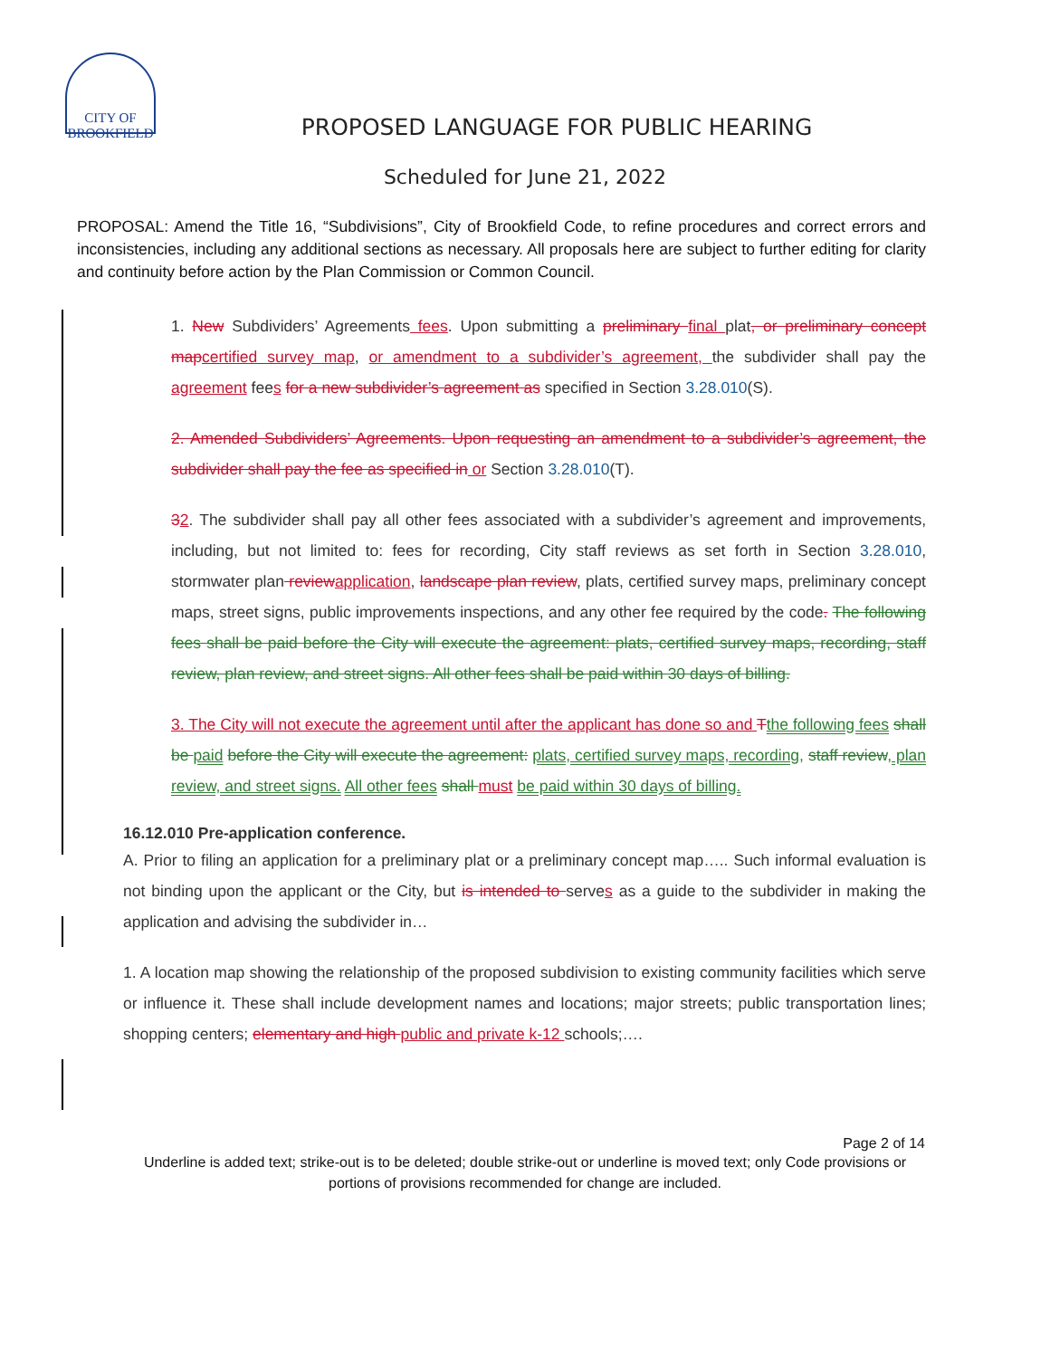CITY OF
BROOKFIELD
PROPOSED LANGUAGE FOR PUBLIC HEARING
Scheduled for June 21, 2022
PROPOSAL: Amend the Title 16, “Subdivisions”, City of Brookfield Code, to refine procedures and correct errors and inconsistencies, including any additional sections as necessary. All proposals here are subject to further editing for clarity and continuity before action by the Plan Commission or Common Council.
1. New Subdividers’ Agreements fees. Upon submitting a preliminary final plat, or preliminary concept map certified survey map, or amendment to a subdivider’s agreement, the subdivider shall pay the agreement fees for a new subdivider’s agreement as specified in Section 3.28.010(S).
2. Amended Subdividers’ Agreements. Upon requesting an amendment to a subdivider’s agreement, the subdivider shall pay the fee as specified in or Section 3.28.010(T).
32. The subdivider shall pay all other fees associated with a subdivider’s agreement and improvements, including, but not limited to: fees for recording, City staff reviews as set forth in Section 3.28.010, stormwater plan review application, landscape plan review, plats, certified survey maps, preliminary concept maps, street signs, public improvements inspections, and any other fee required by the code. The following fees shall be paid before the City will execute the agreement: plats, certified survey maps, recording, staff review, plan review, and street signs. All other fees shall be paid within 30 days of billing.
3. The City will not execute the agreement until after the applicant has done so and Tthe following fees shall be paid before the City will execute the agreement: plats, certified survey maps, recording, staff review, plan review, and street signs. All other fees shall must be paid within 30 days of billing.
16.12.010 Pre-application conference.
A. Prior to filing an application for a preliminary plat or a preliminary concept map….. Such informal evaluation is not binding upon the applicant or the City, but is intended to serves as a guide to the subdivider in making the application and advising the subdivider in…
1. A location map showing the relationship of the proposed subdivision to existing community facilities which serve or influence it. These shall include development names and locations; major streets; public transportation lines; shopping centers; elementary and high public and private k-12 schools;….
Page 2 of 14
Underline is added text; strike-out is to be deleted; double strike-out or underline is moved text; only Code provisions or portions of provisions recommended for change are included.